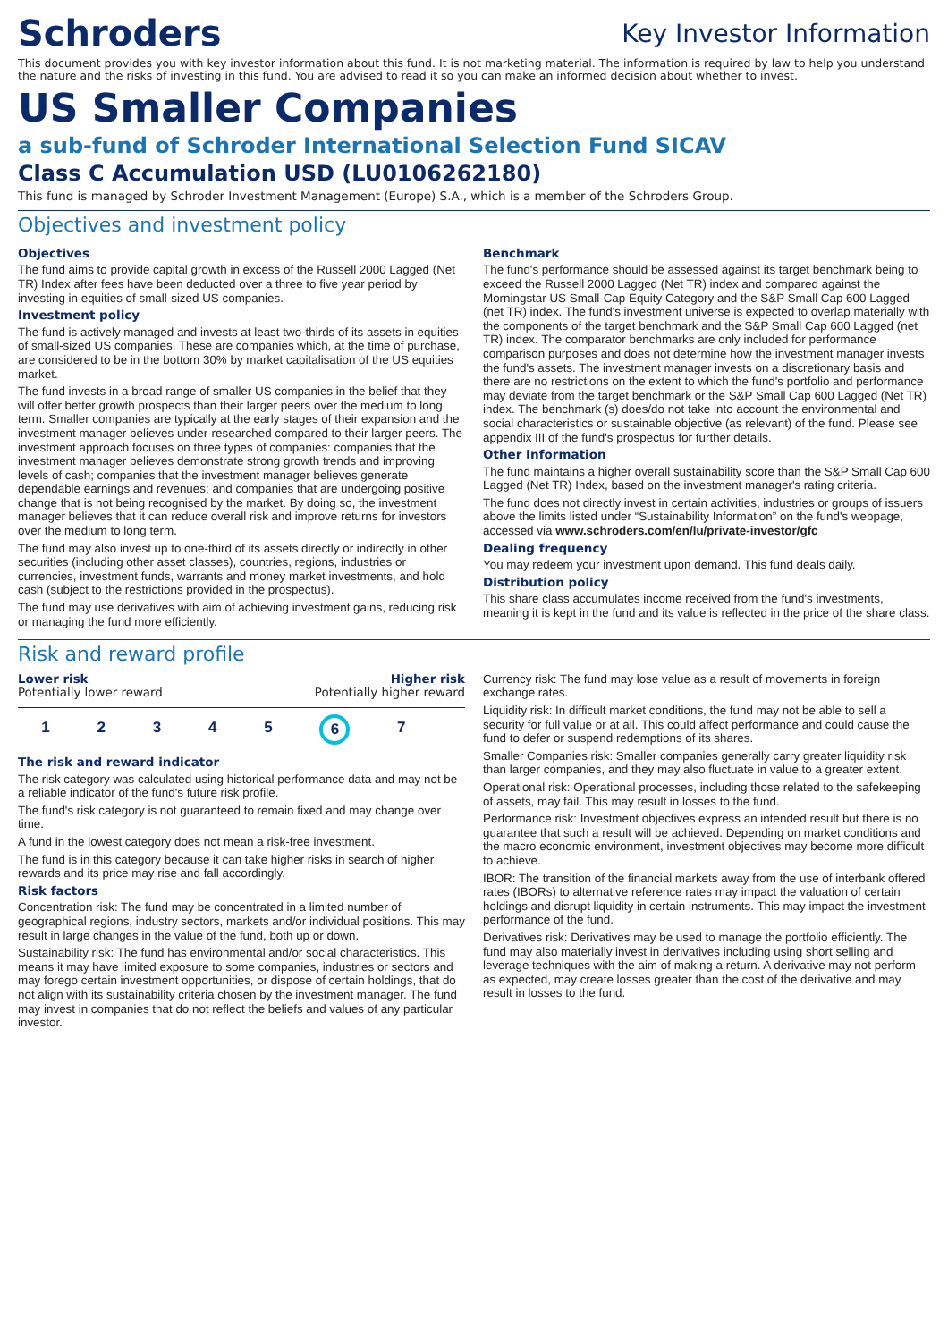Schroders
Key Investor Information
This document provides you with key investor information about this fund. It is not marketing material. The information is required by law to help you understand the nature and the risks of investing in this fund. You are advised to read it so you can make an informed decision about whether to invest.
US Smaller Companies
a sub-fund of Schroder International Selection Fund SICAV
Class C Accumulation USD (LU0106262180)
This fund is managed by Schroder Investment Management (Europe) S.A., which is a member of the Schroders Group.
Objectives and investment policy
Objectives
The fund aims to provide capital growth in excess of the Russell 2000 Lagged (Net TR) Index after fees have been deducted over a three to five year period by investing in equities of small-sized US companies.
Investment policy
The fund is actively managed and invests at least two-thirds of its assets in equities of small-sized US companies. These are companies which, at the time of purchase, are considered to be in the bottom 30% by market capitalisation of the US equities market.
The fund invests in a broad range of smaller US companies in the belief that they will offer better growth prospects than their larger peers over the medium to long term. Smaller companies are typically at the early stages of their expansion and the investment manager believes under-researched compared to their larger peers. The investment approach focuses on three types of companies: companies that the investment manager believes demonstrate strong growth trends and improving levels of cash; companies that the investment manager believes generate dependable earnings and revenues; and companies that are undergoing positive change that is not being recognised by the market. By doing so, the investment manager believes that it can reduce overall risk and improve returns for investors over the medium to long term.
The fund may also invest up to one-third of its assets directly or indirectly in other securities (including other asset classes), countries, regions, industries or currencies, investment funds, warrants and money market investments, and hold cash (subject to the restrictions provided in the prospectus).
The fund may use derivatives with aim of achieving investment gains, reducing risk or managing the fund more efficiently.
Benchmark
The fund's performance should be assessed against its target benchmark being to exceed the Russell 2000 Lagged (Net TR) index and compared against the Morningstar US Small-Cap Equity Category and the S&P Small Cap 600 Lagged (net TR) index. The fund's investment universe is expected to overlap materially with the components of the target benchmark and the S&P Small Cap 600 Lagged (net TR) index. The comparator benchmarks are only included for performance comparison purposes and does not determine how the investment manager invests the fund's assets. The investment manager invests on a discretionary basis and there are no restrictions on the extent to which the fund's portfolio and performance may deviate from the target benchmark or the S&P Small Cap 600 Lagged (Net TR) index. The benchmark (s) does/do not take into account the environmental and social characteristics or sustainable objective (as relevant) of the fund. Please see appendix III of the fund's prospectus for further details.
Other Information
The fund maintains a higher overall sustainability score than the S&P Small Cap 600 Lagged (Net TR) Index, based on the investment manager's rating criteria.
The fund does not directly invest in certain activities, industries or groups of issuers above the limits listed under “Sustainability Information” on the fund's webpage, accessed via www.schroders.com/en/lu/private-investor/gfc
Dealing frequency
You may redeem your investment upon demand. This fund deals daily.
Distribution policy
This share class accumulates income received from the fund's investments, meaning it is kept in the fund and its value is reflected in the price of the share class.
Risk and reward profile
Lower risk Higher risk
Potentially lower reward Potentially higher reward
1 2 3 4 5 6 7
The risk and reward indicator
The risk category was calculated using historical performance data and may not be a reliable indicator of the fund's future risk profile.
The fund's risk category is not guaranteed to remain fixed and may change over time.
A fund in the lowest category does not mean a risk-free investment.
The fund is in this category because it can take higher risks in search of higher rewards and its price may rise and fall accordingly.
Risk factors
Concentration risk: The fund may be concentrated in a limited number of geographical regions, industry sectors, markets and/or individual positions. This may result in large changes in the value of the fund, both up or down.
Sustainability risk: The fund has environmental and/or social characteristics. This means it may have limited exposure to some companies, industries or sectors and may forego certain investment opportunities, or dispose of certain holdings, that do not align with its sustainability criteria chosen by the investment manager. The fund may invest in companies that do not reflect the beliefs and values of any particular investor.
Currency risk: The fund may lose value as a result of movements in foreign exchange rates.
Liquidity risk: In difficult market conditions, the fund may not be able to sell a security for full value or at all. This could affect performance and could cause the fund to defer or suspend redemptions of its shares.
Smaller Companies risk: Smaller companies generally carry greater liquidity risk than larger companies, and they may also fluctuate in value to a greater extent.
Operational risk: Operational processes, including those related to the safekeeping of assets, may fail. This may result in losses to the fund.
Performance risk: Investment objectives express an intended result but there is no guarantee that such a result will be achieved. Depending on market conditions and the macro economic environment, investment objectives may become more difficult to achieve.
IBOR: The transition of the financial markets away from the use of interbank offered rates (IBORs) to alternative reference rates may impact the valuation of certain holdings and disrupt liquidity in certain instruments. This may impact the investment performance of the fund.
Derivatives risk: Derivatives may be used to manage the portfolio efficiently. The fund may also materially invest in derivatives including using short selling and leverage techniques with the aim of making a return. A derivative may not perform as expected, may create losses greater than the cost of the derivative and may result in losses to the fund.